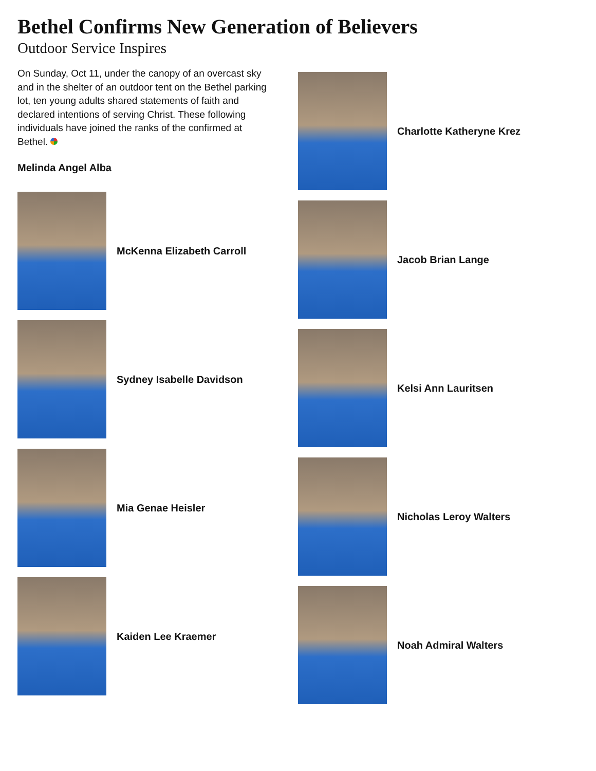Bethel Confirms New Generation of Believers
Outdoor Service Inspires
On Sunday, Oct 11, under the canopy of an overcast sky and in the shelter of an outdoor tent on the Bethel parking lot, ten young adults shared statements of faith and declared intentions of serving Christ. These following individuals have joined the ranks of the confirmed at Bethel.
Melinda Angel Alba
McKenna Elizabeth Carroll
Sydney Isabelle Davidson
Mia Genae Heisler
Kaiden Lee Kraemer
Charlotte Katheryne Krez
Jacob Brian Lange
Kelsi Ann Lauritsen
Nicholas Leroy Walters
Noah Admiral Walters